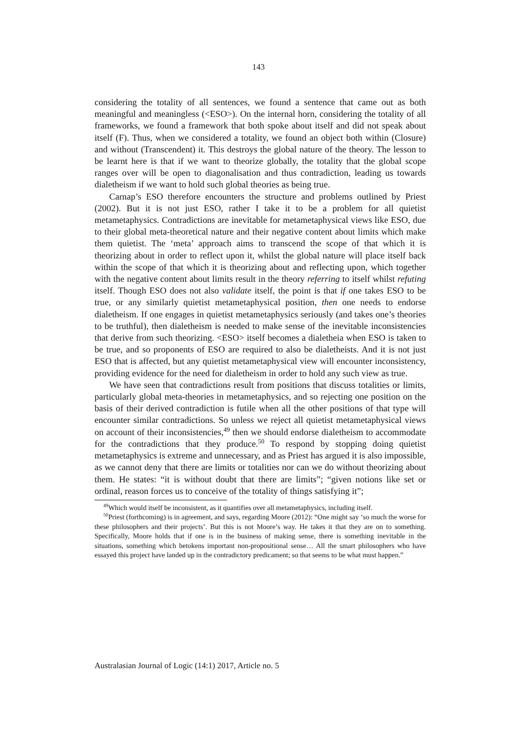143
considering the totality of all sentences, we found a sentence that came out as both meaningful and meaningless (<ESO>). On the internal horn, considering the totality of all frameworks, we found a framework that both spoke about itself and did not speak about itself (F). Thus, when we considered a totality, we found an object both within (Closure) and without (Transcendent) it. This destroys the global nature of the theory. The lesson to be learnt here is that if we want to theorize globally, the totality that the global scope ranges over will be open to diagonalisation and thus contradiction, leading us towards dialetheism if we want to hold such global theories as being true.
Carnap’s ESO therefore encounters the structure and problems outlined by Priest (2002). But it is not just ESO, rather I take it to be a problem for all quietist metametaphysics. Contradictions are inevitable for metametaphysical views like ESO, due to their global meta-theoretical nature and their negative content about limits which make them quietist. The ‘meta’ approach aims to transcend the scope of that which it is theorizing about in order to reflect upon it, whilst the global nature will place itself back within the scope of that which it is theorizing about and reflecting upon, which together with the negative content about limits result in the theory referring to itself whilst refuting itself. Though ESO does not also validate itself, the point is that if one takes ESO to be true, or any similarly quietist metametaphysical position, then one needs to endorse dialetheism. If one engages in quietist metametaphysics seriously (and takes one’s theories to be truthful), then dialetheism is needed to make sense of the inevitable inconsistencies that derive from such theorizing. <ESO> itself becomes a dialetheia when ESO is taken to be true, and so proponents of ESO are required to also be dialetheists. And it is not just ESO that is affected, but any quietist metametaphysical view will encounter inconsistency, providing evidence for the need for dialetheism in order to hold any such view as true.
We have seen that contradictions result from positions that discuss totalities or limits, particularly global meta-theories in metametaphysics, and so rejecting one position on the basis of their derived contradiction is futile when all the other positions of that type will encounter similar contradictions. So unless we reject all quietist metametaphysical views on account of their inconsistencies,<sup>49</sup> then we should endorse dialetheism to accommodate for the contradictions that they produce.<sup>50</sup> To respond by stopping doing quietist metametaphysics is extreme and unnecessary, and as Priest has argued it is also impossible, as we cannot deny that there are limits or totalities nor can we do without theorizing about them. He states: “it is without doubt that there are limits”; “given notions like set or ordinal, reason forces us to conceive of the totality of things satisfying it”;
<sup>49</sup> Which would itself be inconsistent, as it quantifies over all metametaphysics, including itself.
<sup>50</sup> Priest (forthcoming) is in agreement, and says, regarding Moore (2012): “One might say ‘so much the worse for these philosophers and their projects’. But this is not Moore’s way. He takes it that they are on to something. Specifically, Moore holds that if one is in the business of making sense, there is something inevitable in the situations, something which betokens important non-propositional sense… All the smart philosophers who have essayed this project have landed up in the contradictory predicament; so that seems to be what must happen.”
Australasian Journal of Logic (14:1) 2017, Article no. 5